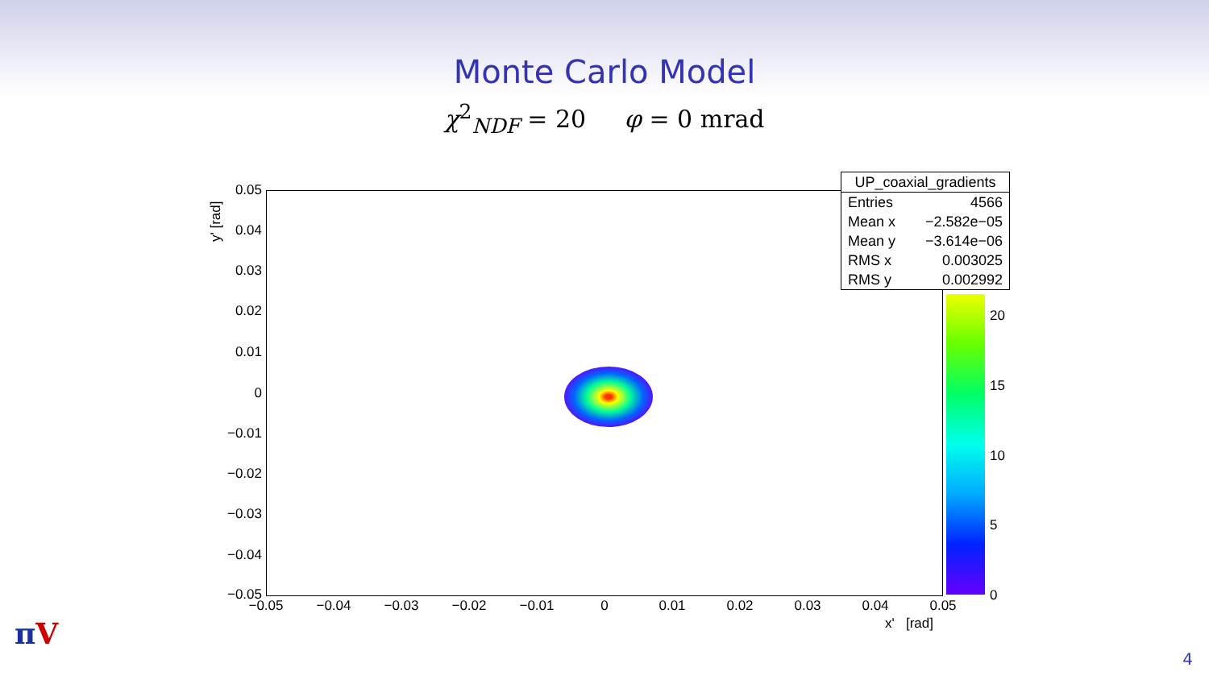Monte Carlo Model
χ<sup>2</sup><sub>NDF</sub> = 20 φ = 0 mrad
0.05
0.04
0.03
0.02
0.01
0
−0.01
−0.02
−0.03
−0.04
−0.05
y' [rad]
−0.05 −0.04 −0.03 −0.02 −0.01 0 0.01 0.02 0.03 0.04 0.05
x' [rad]
| UP_coaxial_gradients | |
| Entries | 4566 |
| Mean x | −2.582e−05 |
| Mean y | −3.614e−06 |
| RMS x | 0.003025 |
| RMS y | 0.002992 |
20
15
10
5
0
πV
4